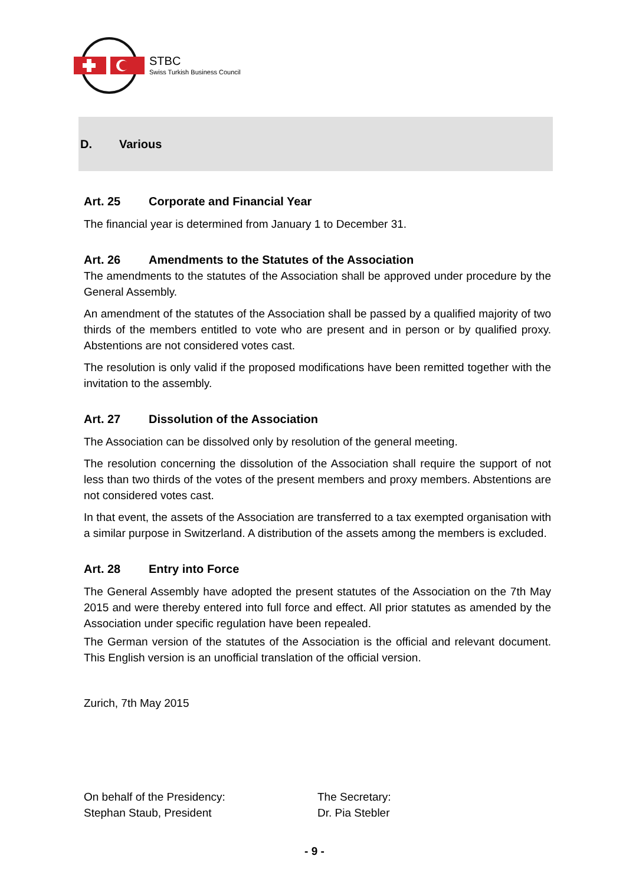STBC
Swiss Turkish Business Council
D. Various
Art. 25 Corporate and Financial Year
The financial year is determined from January 1 to December 31.
Art. 26 Amendments to the Statutes of the Association
The amendments to the statutes of the Association shall be approved under procedure by the General Assembly.
An amendment of the statutes of the Association shall be passed by a qualified majority of two thirds of the members entitled to vote who are present and in person or by qualified proxy. Abstentions are not considered votes cast.
The resolution is only valid if the proposed modifications have been remitted together with the invitation to the assembly.
Art. 27 Dissolution of the Association
The Association can be dissolved only by resolution of the general meeting.
The resolution concerning the dissolution of the Association shall require the support of not less than two thirds of the votes of the present members and proxy members. Abstentions are not considered votes cast.
In that event, the assets of the Association are transferred to a tax exempted organisation with a similar purpose in Switzerland. A distribution of the assets among the members is excluded.
Art. 28 Entry into Force
The General Assembly have adopted the present statutes of the Association on the 7th May 2015 and were thereby entered into full force and effect. All prior statutes as amended by the Association under specific regulation have been repealed.
The German version of the statutes of the Association is the official and relevant document. This English version is an unofficial translation of the official version.
Zurich, 7th May 2015
On behalf of the Presidency:
Stephan Staub, President
The Secretary:
Dr. Pia Stebler
- 9 -